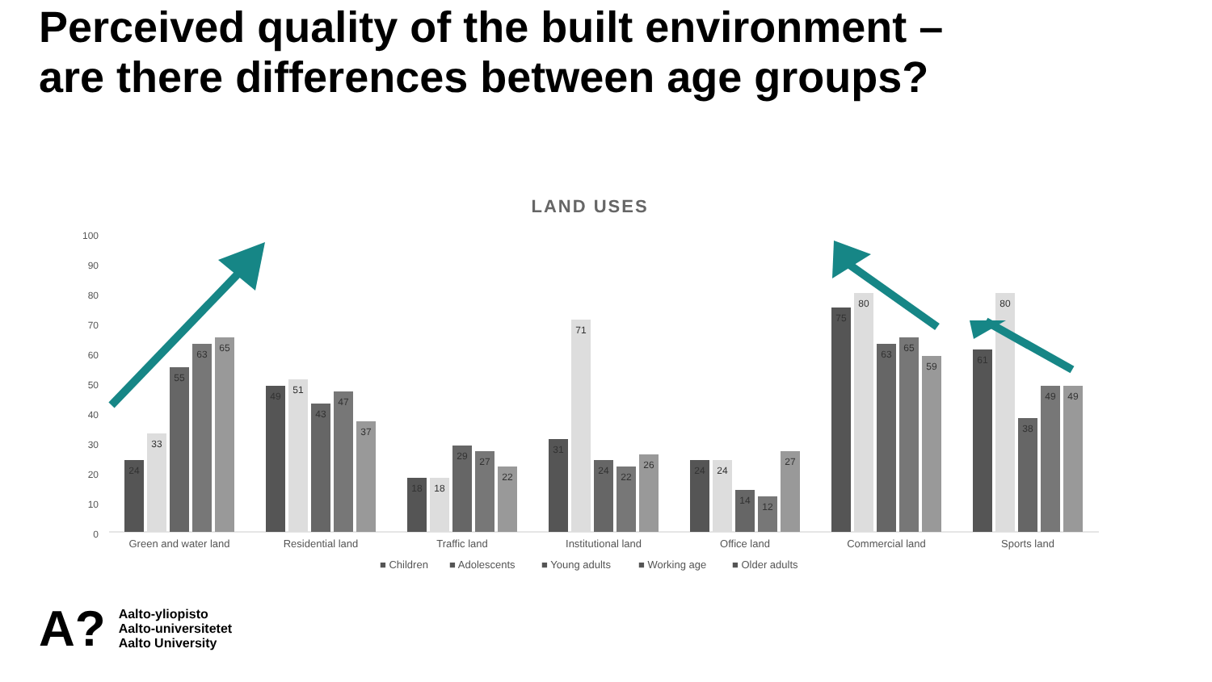Perceived quality of the built environment –
are there differences between age groups?
LAND USES
100
90
80
70
60
50
40
30
20
10
0
24
33
55
63
65
49
51
43
47
37
18
18
29
27
22
31
71
24
22
26
24
24
14
12
27
75
80
63
65
59
61
80
38
49
49
Green and water land
Residential land
Traffic land
Institutional land
Office land
Commercial land
Sports land
■ Children
■ Adolescents
■ Young adults
■ Working age
■ Older adults
A?
Aalto-yliopisto
Aalto-universitetet
Aalto University